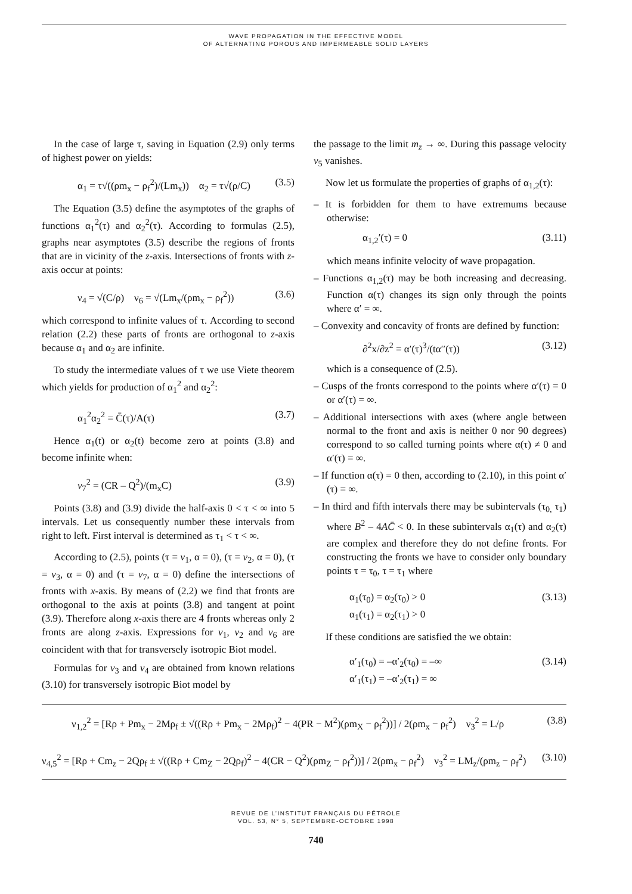WAVE PROPAGATION IN THE EFFECTIVE MODEL
OF ALTERNATING POROUS AND IMPERMEABLE SOLID LAYERS
In the case of large τ, saving in Equation (2.9) only terms of highest power on yields:
α<sub>1</sub> = τ√((ρm<sub>x</sub> − ρ<sub>f</sub><sup>2</sup>)/(Lm<sub>x</sub>)) α<sub>2</sub> = τ√(ρ/C) (3.5)
The Equation (3.5) define the asymptotes of the graphs of functions α<sub>1</sub><sup>2</sup>(τ) and α<sub>2</sub><sup>2</sup>(τ). According to formulas (2.5), graphs near asymptotes (3.5) describe the regions of fronts that are in vicinity of the z-axis. Intersections of fronts with z-axis occur at points:
ν<sub>4</sub> = √(C/ρ) ν<sub>6</sub> = √(Lm<sub>x</sub>/(ρm<sub>x</sub> − ρ<sub>f</sub><sup>2</sup>)) (3.6)
which correspond to infinite values of τ. According to second relation (2.2) these parts of fronts are orthogonal to z-axis because α<sub>1</sub> and α<sub>2</sub> are infinite.
To study the intermediate values of τ we use Viete theorem which yields for production of α<sub>1</sub><sup>2</sup> and α<sub>2</sub><sup>2</sup>:
α<sub>1</sub><sup>2</sup>α<sub>2</sub><sup>2</sup> = C̄(τ)/A(τ) (3.7)
Hence α<sub>1</sub>(t) or α<sub>2</sub>(t) become zero at points (3.8) and become infinite when:
v<sub>7</sub><sup>2</sup> = (CR – Q<sup>2</sup>)/(m<sub>x</sub>C) (3.9)
Points (3.8) and (3.9) divide the half-axis 0 < τ < ∞ into 5 intervals. Let us consequently number these intervals from right to left. First interval is determined as τ<sub>1</sub> < τ < ∞.
According to (2.5), points (τ = v<sub>1</sub>, α = 0), (τ = v<sub>2</sub>, α = 0), (τ = v<sub>3</sub>, α = 0) and (τ = v<sub>7</sub>, α = 0) define the intersections of fronts with x-axis. By means of (2.2) we find that fronts are orthogonal to the axis at points (3.8) and tangent at point (3.9). Therefore along x-axis there are 4 fronts whereas only 2 fronts are along z-axis. Expressions for v<sub>1</sub>, v<sub>2</sub> and v<sub>6</sub> are coincident with that for transversely isotropic Biot model.
Formulas for v<sub>3</sub> and v<sub>4</sub> are obtained from known relations (3.10) for transversely isotropic Biot model by
the passage to the limit m<sub>z</sub> → ∞. During this passage velocity v<sub>5</sub> vanishes.
Now let us formulate the properties of graphs of α<sub>1,2</sub>(τ):
– It is forbidden for them to have extremums because otherwise:
α<sub>1,2</sub>′(τ) = 0 (3.11)
which means infinite velocity of wave propagation.
– Functions α<sub>1,2</sub>(τ) may be both increasing and decreasing. Function α(τ) changes its sign only through the points where α′ = ∞.
– Convexity and concavity of fronts are defined by function:
∂<sup>2</sup>x/∂z<sup>2</sup> = α′(τ)<sup>3</sup>/(tα′′(τ)) (3.12)
which is a consequence of (2.5).
– Cusps of the fronts correspond to the points where α′(τ) = 0 or α′(τ) = ∞.
– Additional intersections with axes (where angle between normal to the front and axis is neither 0 nor 90 degrees) correspond to so called turning points where α(τ) ≠ 0 and α′(τ) = ∞.
– If function α(τ) = 0 then, according to (2.10), in this point α′(τ) = ∞.
– In third and fifth intervals there may be subintervals (τ<sub>0,</sub> τ<sub>1</sub>) where B<sup>2</sup> – 4AC̄ < 0. In these subintervals α<sub>1</sub>(τ) and α<sub>2</sub>(τ) are complex and therefore they do not define fronts. For constructing the fronts we have to consider only boundary points τ = τ<sub>0</sub>, τ = τ<sub>1</sub> where
α<sub>1</sub>(τ<sub>0</sub>) = α<sub>2</sub>(τ<sub>0</sub>) > 0
α<sub>1</sub>(τ<sub>1</sub>) = α<sub>2</sub>(τ<sub>1</sub>) > 0 (3.13)
If these conditions are satisfied the we obtain:
α′<sub>1</sub>(τ<sub>0</sub>) = –α′<sub>2</sub>(τ<sub>0</sub>) = –∞
α′<sub>1</sub>(τ<sub>1</sub>) = –α′<sub>2</sub>(τ<sub>1</sub>) = ∞ (3.14)
ν<sub>1,2</sub><sup>2</sup> = [Rρ + Pm<sub>x</sub> − 2Mρ<sub>f</sub> ± √((Rρ + Pm<sub>x</sub> − 2Mρ<sub>f</sub>)<sup>2</sup> − 4(PR − M<sup>2</sup>)(ρm<sub>X</sub> − ρ<sub>f</sub><sup>2</sup>))] / 2(ρm<sub>x</sub> − ρ<sub>f</sub><sup>2</sup>) ν<sub>3</sub><sup>2</sup> = L/ρ (3.8)
ν<sub>4,5</sub><sup>2</sup> = [Rρ + Cm<sub>z</sub> − 2Qρ<sub>f</sub> ± √((Rρ + Cm<sub>Z</sub> − 2Qρ<sub>f</sub>)<sup>2</sup> − 4(CR − Q<sup>2</sup>)(ρm<sub>Z</sub> − ρ<sub>f</sub><sup>2</sup>))] / 2(ρm<sub>x</sub> − ρ<sub>f</sub><sup>2</sup>) ν<sub>3</sub><sup>2</sup> = LM<sub>z</sub>/(ρm<sub>z</sub> − ρ<sub>f</sub><sup>2</sup>) (3.10)
REVUE DE L’INSTITUT FRANÇAIS DU PÉTROLE
VOL. 53, N° 5, SEPTEMBRE-OCTOBRE 1998
740